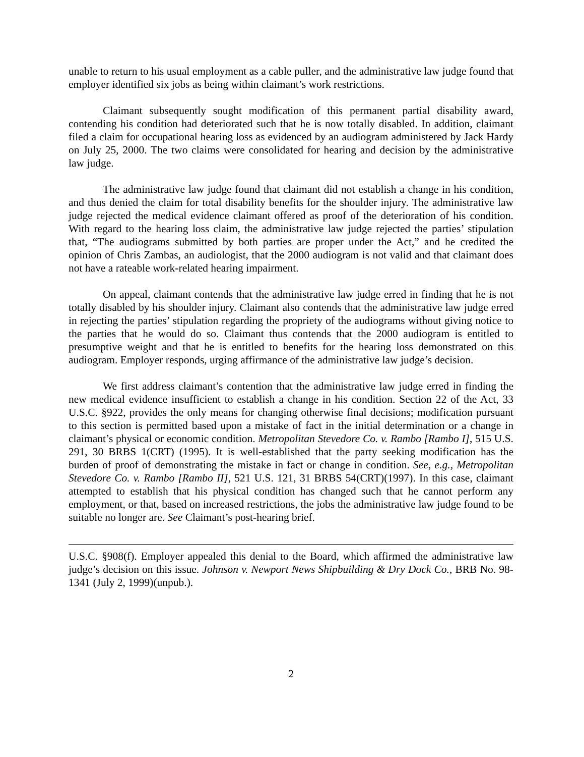unable to return to his usual employment as a cable puller, and the administrative law judge found that employer identified six jobs as being within claimant’s work restrictions.
Claimant subsequently sought modification of this permanent partial disability award, contending his condition had deteriorated such that he is now totally disabled. In addition, claimant filed a claim for occupational hearing loss as evidenced by an audiogram administered by Jack Hardy on July 25, 2000. The two claims were consolidated for hearing and decision by the administrative law judge.
The administrative law judge found that claimant did not establish a change in his condition, and thus denied the claim for total disability benefits for the shoulder injury. The administrative law judge rejected the medical evidence claimant offered as proof of the deterioration of his condition. With regard to the hearing loss claim, the administrative law judge rejected the parties’ stipulation that, “The audiograms submitted by both parties are proper under the Act,” and he credited the opinion of Chris Zambas, an audiologist, that the 2000 audiogram is not valid and that claimant does not have a rateable work-related hearing impairment.
On appeal, claimant contends that the administrative law judge erred in finding that he is not totally disabled by his shoulder injury. Claimant also contends that the administrative law judge erred in rejecting the parties’ stipulation regarding the propriety of the audiograms without giving notice to the parties that he would do so. Claimant thus contends that the 2000 audiogram is entitled to presumptive weight and that he is entitled to benefits for the hearing loss demonstrated on this audiogram. Employer responds, urging affirmance of the administrative law judge’s decision.
We first address claimant’s contention that the administrative law judge erred in finding the new medical evidence insufficient to establish a change in his condition. Section 22 of the Act, 33 U.S.C. §922, provides the only means for changing otherwise final decisions; modification pursuant to this section is permitted based upon a mistake of fact in the initial determination or a change in claimant’s physical or economic condition. Metropolitan Stevedore Co. v. Rambo [Rambo I], 515 U.S. 291, 30 BRBS 1(CRT) (1995). It is well-established that the party seeking modification has the burden of proof of demonstrating the mistake in fact or change in condition. See, e.g., Metropolitan Stevedore Co. v. Rambo [Rambo II], 521 U.S. 121, 31 BRBS 54(CRT)(1997). In this case, claimant attempted to establish that his physical condition has changed such that he cannot perform any employment, or that, based on increased restrictions, the jobs the administrative law judge found to be suitable no longer are. See Claimant’s post-hearing brief.
U.S.C. §908(f). Employer appealed this denial to the Board, which affirmed the administrative law judge’s decision on this issue. Johnson v. Newport News Shipbuilding & Dry Dock Co., BRB No. 98-1341 (July 2, 1999)(unpub.).
2